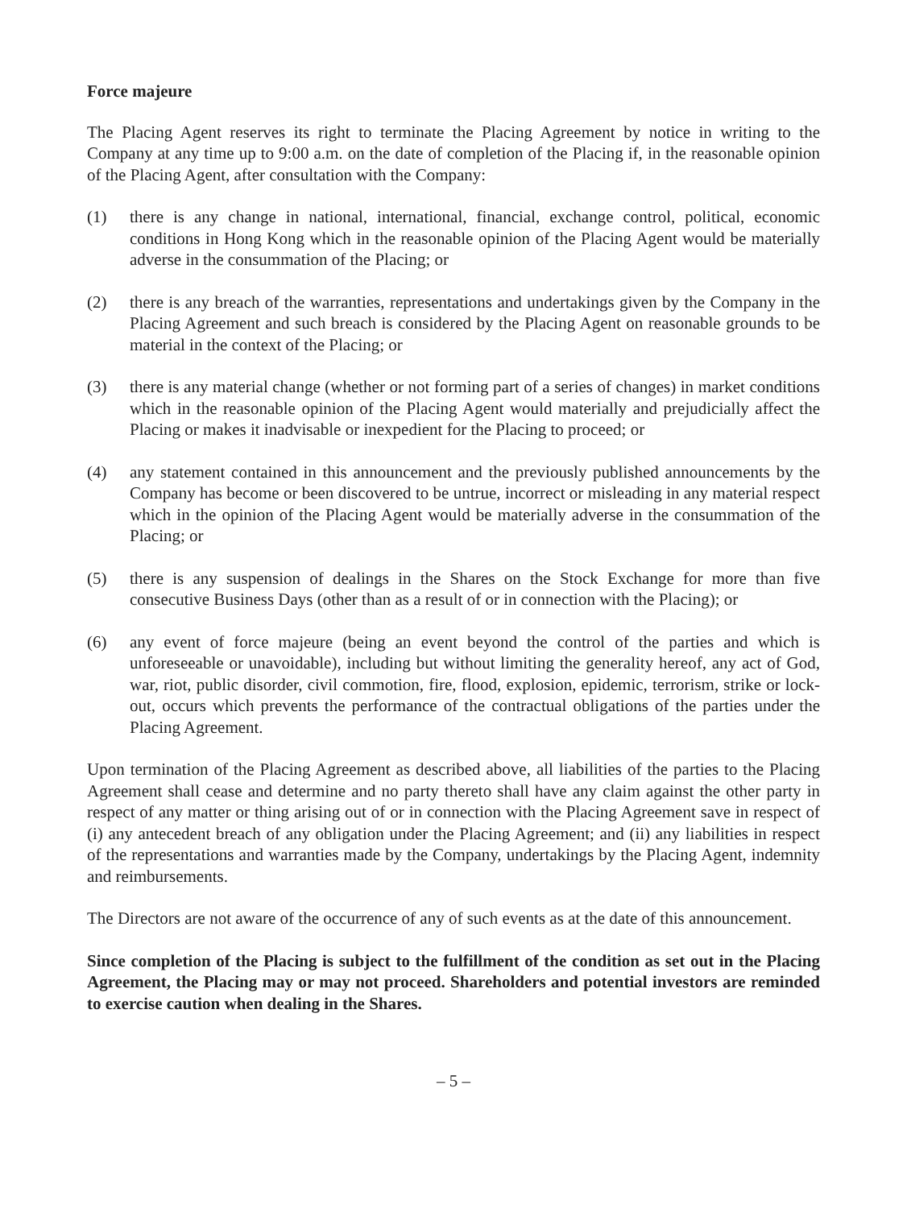Force majeure
The Placing Agent reserves its right to terminate the Placing Agreement by notice in writing to the Company at any time up to 9:00 a.m. on the date of completion of the Placing if, in the reasonable opinion of the Placing Agent, after consultation with the Company:
(1) there is any change in national, international, financial, exchange control, political, economic conditions in Hong Kong which in the reasonable opinion of the Placing Agent would be materially adverse in the consummation of the Placing; or
(2) there is any breach of the warranties, representations and undertakings given by the Company in the Placing Agreement and such breach is considered by the Placing Agent on reasonable grounds to be material in the context of the Placing; or
(3) there is any material change (whether or not forming part of a series of changes) in market conditions which in the reasonable opinion of the Placing Agent would materially and prejudicially affect the Placing or makes it inadvisable or inexpedient for the Placing to proceed; or
(4) any statement contained in this announcement and the previously published announcements by the Company has become or been discovered to be untrue, incorrect or misleading in any material respect which in the opinion of the Placing Agent would be materially adverse in the consummation of the Placing; or
(5) there is any suspension of dealings in the Shares on the Stock Exchange for more than five consecutive Business Days (other than as a result of or in connection with the Placing); or
(6) any event of force majeure (being an event beyond the control of the parties and which is unforeseeable or unavoidable), including but without limiting the generality hereof, any act of God, war, riot, public disorder, civil commotion, fire, flood, explosion, epidemic, terrorism, strike or lock-out, occurs which prevents the performance of the contractual obligations of the parties under the Placing Agreement.
Upon termination of the Placing Agreement as described above, all liabilities of the parties to the Placing Agreement shall cease and determine and no party thereto shall have any claim against the other party in respect of any matter or thing arising out of or in connection with the Placing Agreement save in respect of (i) any antecedent breach of any obligation under the Placing Agreement; and (ii) any liabilities in respect of the representations and warranties made by the Company, undertakings by the Placing Agent, indemnity and reimbursements.
The Directors are not aware of the occurrence of any of such events as at the date of this announcement.
Since completion of the Placing is subject to the fulfillment of the condition as set out in the Placing Agreement, the Placing may or may not proceed. Shareholders and potential investors are reminded to exercise caution when dealing in the Shares.
– 5 –